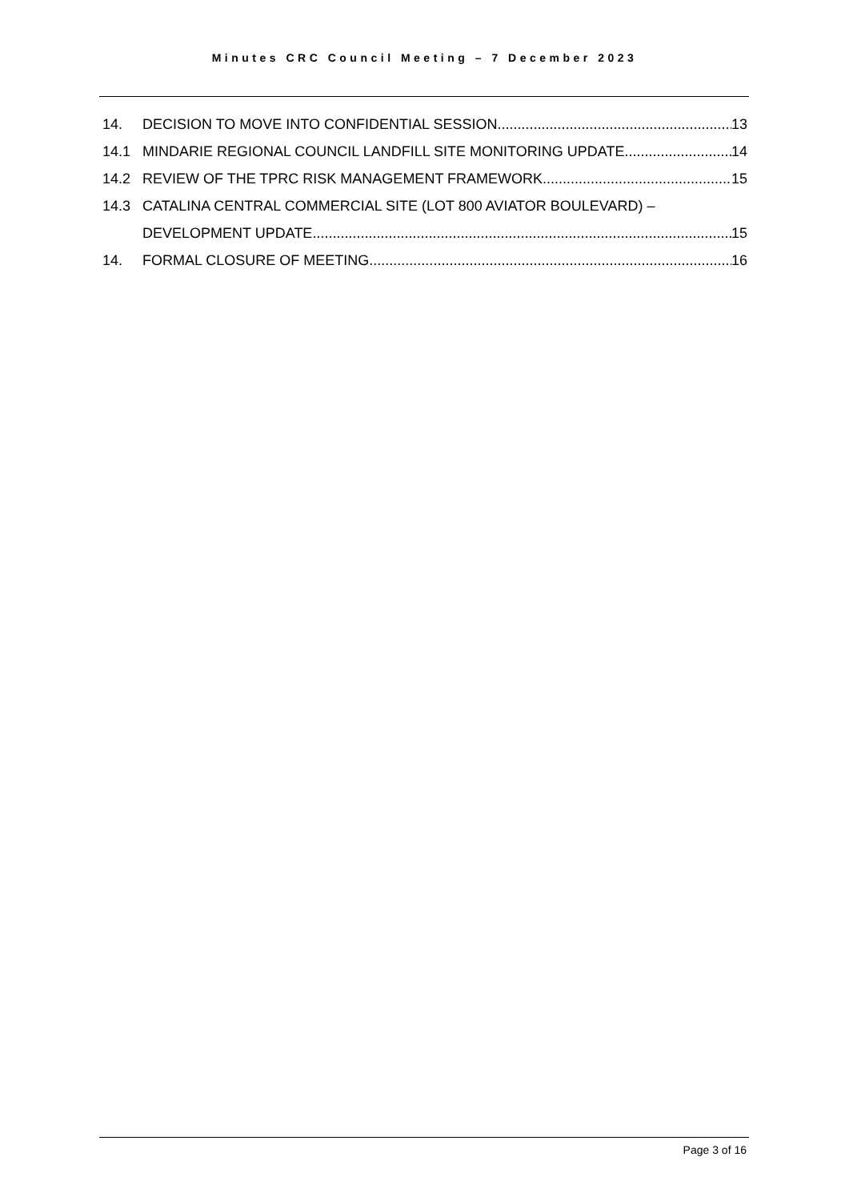Minutes CRC Council Meeting – 7 December 2023
14. DECISION TO MOVE INTO CONFIDENTIAL SESSION 13
14.1 MINDARIE REGIONAL COUNCIL LANDFILL SITE MONITORING UPDATE 14
14.2 REVIEW OF THE TPRC RISK MANAGEMENT FRAMEWORK 15
14.3 CATALINA CENTRAL COMMERCIAL SITE (LOT 800 AVIATOR BOULEVARD) –
DEVELOPMENT UPDATE 15
14. FORMAL CLOSURE OF MEETING 16
Page 3 of 16